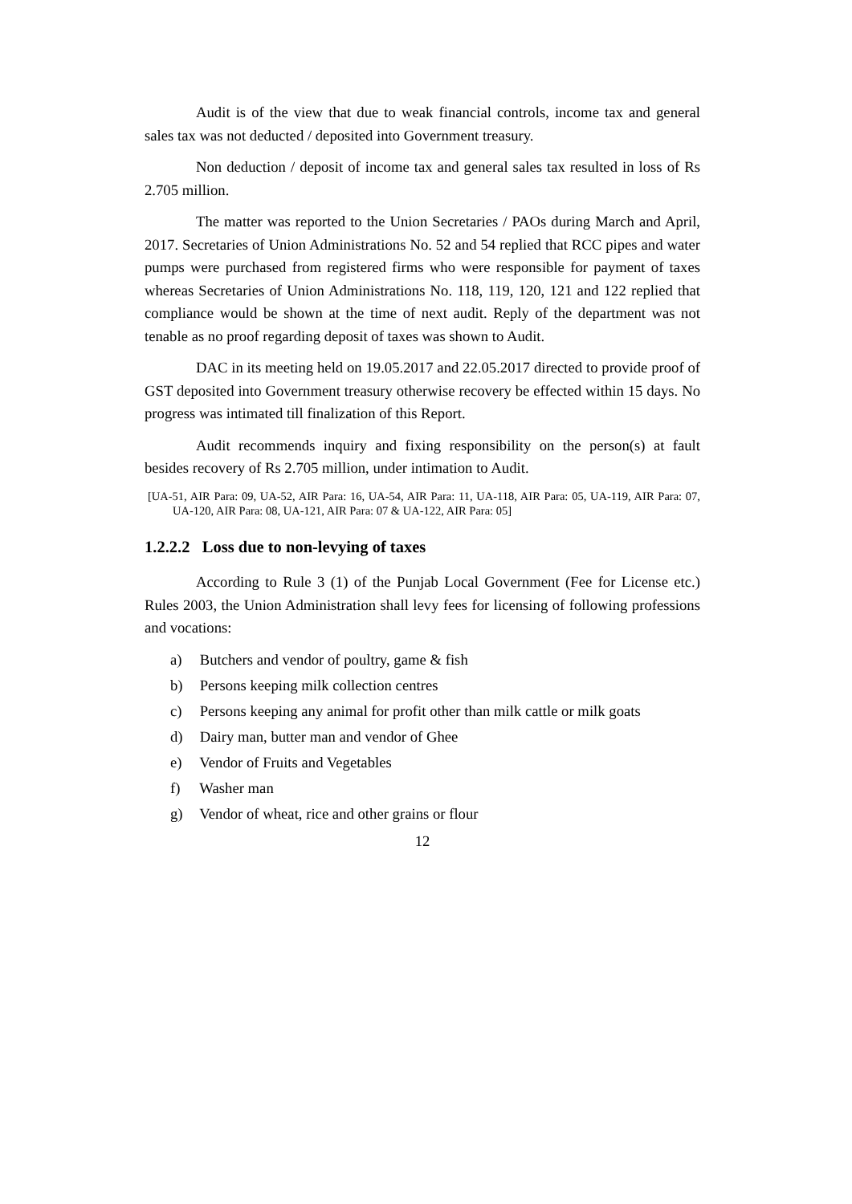Audit is of the view that due to weak financial controls, income tax and general sales tax was not deducted / deposited into Government treasury.
Non deduction / deposit of income tax and general sales tax resulted in loss of Rs 2.705 million.
The matter was reported to the Union Secretaries / PAOs during March and April, 2017. Secretaries of Union Administrations No. 52 and 54 replied that RCC pipes and water pumps were purchased from registered firms who were responsible for payment of taxes whereas Secretaries of Union Administrations No. 118, 119, 120, 121 and 122 replied that compliance would be shown at the time of next audit. Reply of the department was not tenable as no proof regarding deposit of taxes was shown to Audit.
DAC in its meeting held on 19.05.2017 and 22.05.2017 directed to provide proof of GST deposited into Government treasury otherwise recovery be effected within 15 days. No progress was intimated till finalization of this Report.
Audit recommends inquiry and fixing responsibility on the person(s) at fault besides recovery of Rs 2.705 million, under intimation to Audit.
[UA-51, AIR Para: 09, UA-52, AIR Para: 16, UA-54, AIR Para: 11, UA-118, AIR Para: 05, UA-119, AIR Para: 07, UA-120, AIR Para: 08, UA-121, AIR Para: 07 & UA-122, AIR Para: 05]
1.2.2.2 Loss due to non-levying of taxes
According to Rule 3 (1) of the Punjab Local Government (Fee for License etc.) Rules 2003, the Union Administration shall levy fees for licensing of following professions and vocations:
a) Butchers and vendor of poultry, game & fish
b) Persons keeping milk collection centres
c) Persons keeping any animal for profit other than milk cattle or milk goats
d) Dairy man, butter man and vendor of Ghee
e) Vendor of Fruits and Vegetables
f) Washer man
g) Vendor of wheat, rice and other grains or flour
12